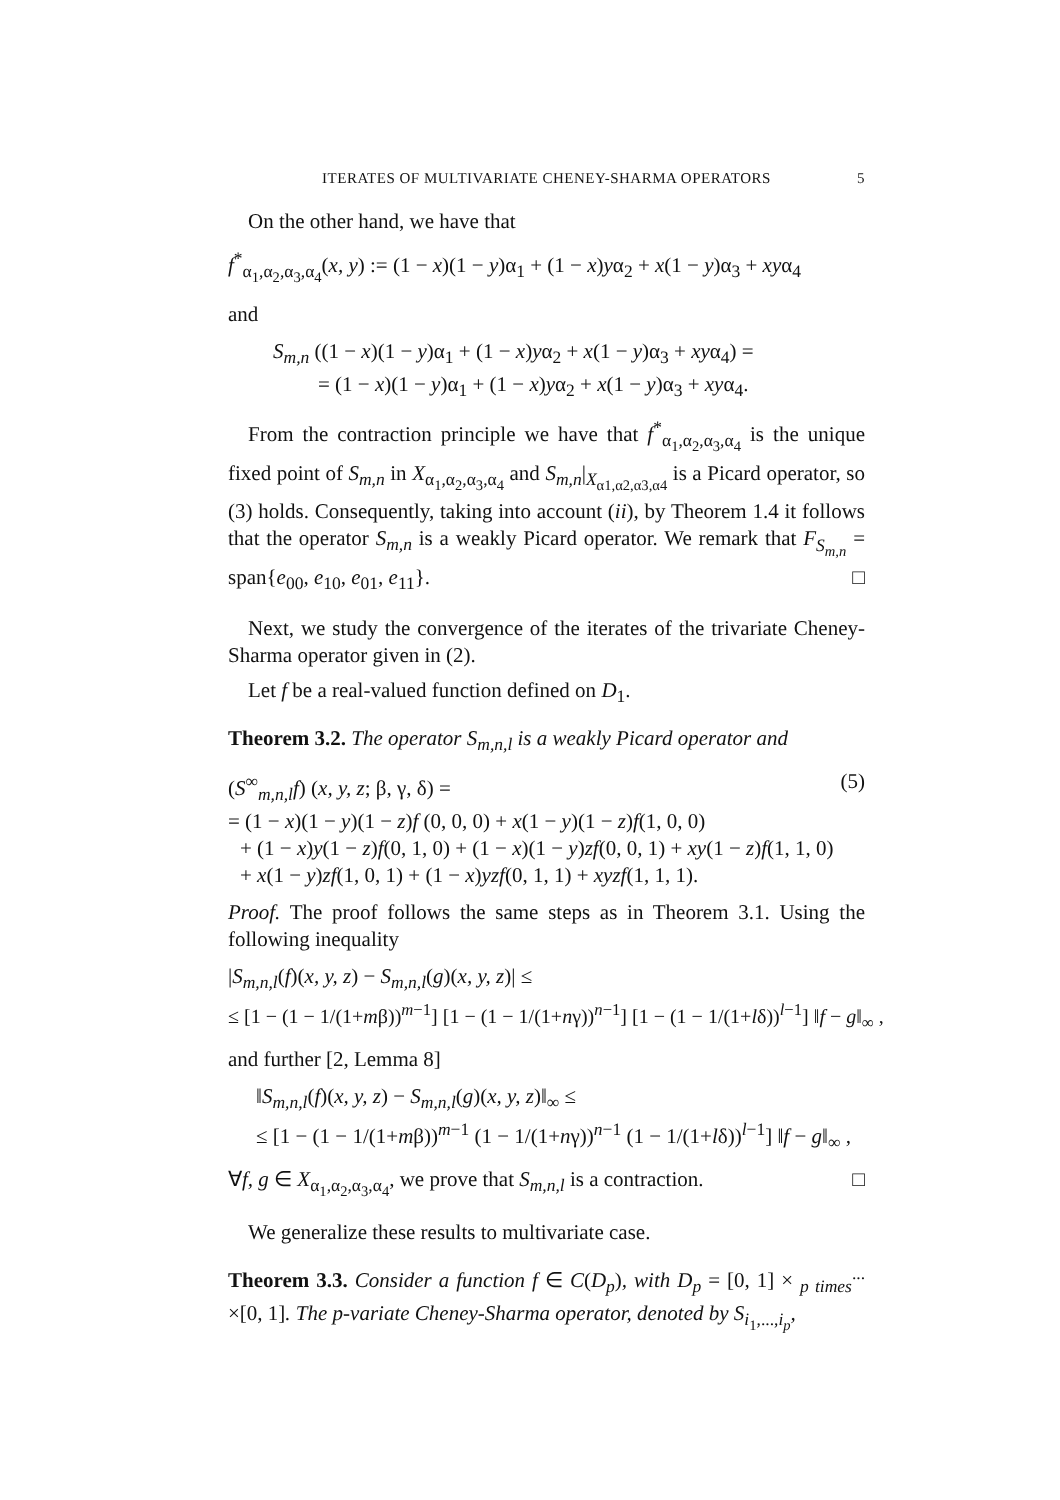ITERATES OF MULTIVARIATE CHENEY-SHARMA OPERATORS 5
On the other hand, we have that
f<sup>*</sup><sub>α<sub>1</sub>,α<sub>2</sub>,α<sub>3</sub>,α<sub>4</sub></sub>(x, y) := (1 − x)(1 − y)α<sub>1</sub> + (1 − x)yα<sub>2</sub> + x(1 − y)α<sub>3</sub> + xyα<sub>4</sub>
and
S<sub>m,n</sub> ((1 − x)(1 − y)α<sub>1</sub> + (1 − x)yα<sub>2</sub> + x(1 − y)α<sub>3</sub> + xyα<sub>4</sub>) =
= (1 − x)(1 − y)α<sub>1</sub> + (1 − x)yα<sub>2</sub> + x(1 − y)α<sub>3</sub> + xyα<sub>4</sub>.
From the contraction principle we have that f<sup>*</sup><sub>α<sub>1</sub>,α<sub>2</sub>,α<sub>3</sub>,α<sub>4</sub></sub> is the unique fixed point of S<sub>m,n</sub> in X<sub>α<sub>1</sub>,α<sub>2</sub>,α<sub>3</sub>,α<sub>4</sub></sub> and S<sub>m,n</sub>|<sub>X<sub>α1,α2,α3,α4</sub></sub> is a Picard operator, so (3) holds. Consequently, taking into account (ii), by Theorem 1.4 it follows that the operator S<sub>m,n</sub> is a weakly Picard operator. We remark that F<sub>S<sub>m,n</sub></sub> = span{e<sub>00</sub>, e<sub>10</sub>, e<sub>01</sub>, e<sub>11</sub>}. □
Next, we study the convergence of the iterates of the trivariate Cheney-Sharma operator given in (2).
Let f be a real-valued function defined on D<sub>1</sub>.
Theorem 3.2. The operator S<sub>m,n,l</sub> is a weakly Picard operator and
(S<sup>∞</sup><sub>m,n,l</sub>f) (x, y, z; β, γ, δ) = (5)
= (1 − x)(1 − y)(1 − z)f (0, 0, 0) + x(1 − y)(1 − z)f(1, 0, 0)
+ (1 − x)y(1 − z)f(0, 1, 0) + (1 − x)(1 − y)zf(0, 0, 1) + xy(1 − z)f(1, 1, 0)
+ x(1 − y)zf(1, 0, 1) + (1 − x)yzf(0, 1, 1) + xyzf(1, 1, 1).
Proof. The proof follows the same steps as in Theorem 3.1. Using the following inequality
|S<sub>m,n,l</sub>(f)(x, y, z) − S<sub>m,n,l</sub>(g)(x, y, z)| ≤
≤ [1 − (1 − 1/(1+mβ))<sup>m−1</sup>] [1 − (1 − 1/(1+nγ))<sup>n−1</sup>] [1 − (1 − 1/(1+lδ))<sup>l−1</sup>] ‖f − g‖<sub>∞</sub> ,
and further [2, Lemma 8]
‖S<sub>m,n,l</sub>(f)(x, y, z) − S<sub>m,n,l</sub>(g)(x, y, z)‖<sub>∞</sub> ≤
≤ [1 − (1 − 1/(1+mβ))<sup>m−1</sup> (1 − 1/(1+nγ))<sup>n−1</sup> (1 − 1/(1+lδ))<sup>l−1</sup>] ‖f − g‖<sub>∞</sub> ,
∀f, g ∈ X<sub>α<sub>1</sub>,α<sub>2</sub>,α<sub>3</sub>,α<sub>4</sub></sub>, we prove that S<sub>m,n,l</sub> is a contraction. □
We generalize these results to multivariate case.
Theorem 3.3. Consider a function f ∈ C(D<sub>p</sub>), with D<sub>p</sub> = [0, 1] × <sub>p times</sub><sup>...</sup> ×[0, 1]. The p-variate Cheney-Sharma operator, denoted by S<sub>i<sub>1</sub>,...,i<sub>p</sub></sub>,